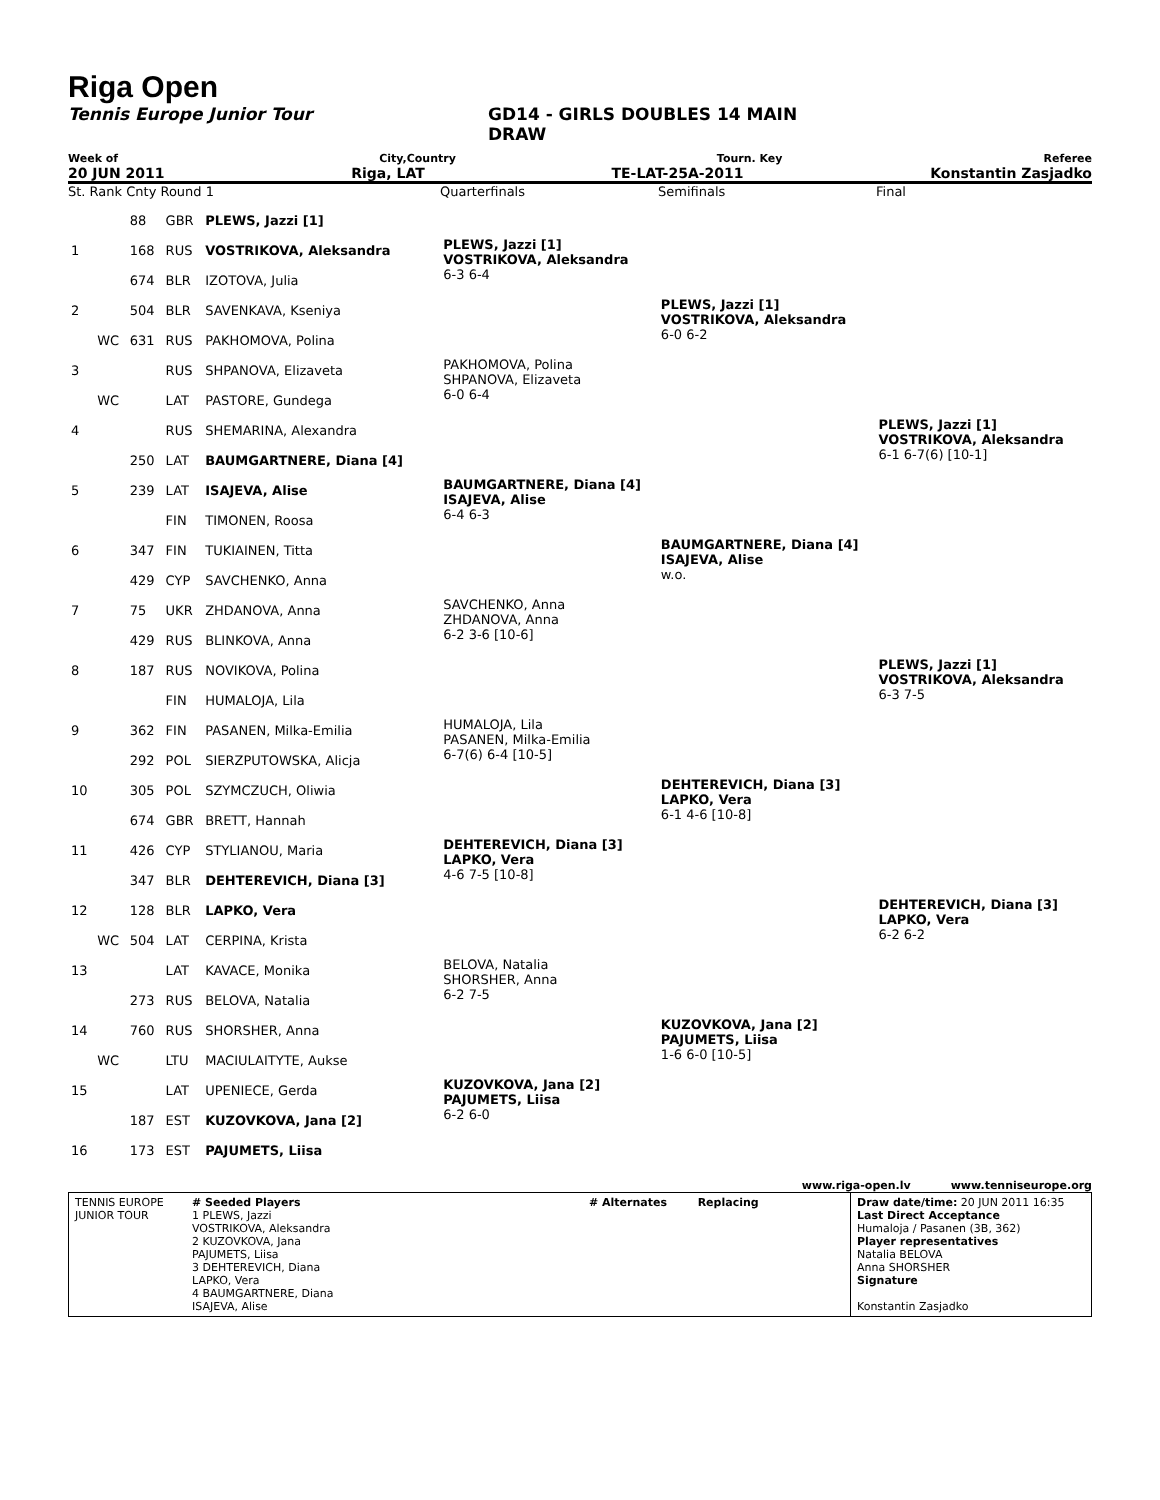Riga Open
Tennis Europe Junior Tour GD14 - GIRLS DOUBLES 14 MAIN
DRAW
Week of City,Country Tourn. Key Referee
20 JUN 2011 Riga, LAT TE-LAT-25A-2011 Konstantin Zasjadko
St. Rank Cnty Round 1 Quarterfinals Semifinals Final
| | | 88 | GBR | PLEWS, Jazzi [1] |
| 1 | | 168 | RUS | VOSTRIKOVA, Aleksandra |
| | | 674 | BLR | IZOTOVA, Julia |
| 2 | | 504 | BLR | SAVENKAVA, Kseniya |
| | WC | 631 | RUS | PAKHOMOVA, Polina |
| 3 | | | RUS | SHPANOVA, Elizaveta |
| | WC | | LAT | PASTORE, Gundega |
| 4 | | | RUS | SHEMARINA, Alexandra |
| | | 250 | LAT | BAUMGARTNERE, Diana [4] |
| 5 | | 239 | LAT | ISAJEVA, Alise |
| | | | FIN | TIMONEN, Roosa |
| 6 | | 347 | FIN | TUKIAINEN, Titta |
| | | 429 | CYP | SAVCHENKO, Anna |
| 7 | | 75 | UKR | ZHDANOVA, Anna |
| | | 429 | RUS | BLINKOVA, Anna |
| 8 | | 187 | RUS | NOVIKOVA, Polina |
| | | | FIN | HUMALOJA, Lila |
| 9 | | 362 | FIN | PASANEN, Milka-Emilia |
| | | 292 | POL | SIERZPUTOWSKA, Alicja |
| 10 | | 305 | POL | SZYMCZUCH, Oliwia |
| | | 674 | GBR | BRETT, Hannah |
| 11 | | 426 | CYP | STYLIANOU, Maria |
| | | 347 | BLR | DEHTEREVICH, Diana [3] |
| 12 | | 128 | BLR | LAPKO, Vera |
| | WC | 504 | LAT | CERPINA, Krista |
| 13 | | | LAT | KAVACE, Monika |
| | | 273 | RUS | BELOVA, Natalia |
| 14 | | 760 | RUS | SHORSHER, Anna |
| | WC | | LTU | MACIULAITYTE, Aukse |
| 15 | | | LAT | UPENIECE, Gerda |
| | | 187 | EST | KUZOVKOVA, Jana [2] |
| 16 | | 173 | EST | PAJUMETS, Liisa |
PLEWS, Jazzi [1]
VOSTRIKOVA, Aleksandra
6-3 6-4
PAKHOMOVA, Polina
SHPANOVA, Elizaveta
6-0 6-4
BAUMGARTNERE, Diana [4]
ISAJEVA, Alise
6-4 6-3
SAVCHENKO, Anna
ZHDANOVA, Anna
6-2 3-6 [10-6]
HUMALOJA, Lila
PASANEN, Milka-Emilia
6-7(6) 6-4 [10-5]
DEHTEREVICH, Diana [3]
LAPKO, Vera
4-6 7-5 [10-8]
BELOVA, Natalia
SHORSHER, Anna
6-2 7-5
KUZOVKOVA, Jana [2]
PAJUMETS, Liisa
6-2 6-0
PLEWS, Jazzi [1]
VOSTRIKOVA, Aleksandra
6-0 6-2
BAUMGARTNERE, Diana [4]
ISAJEVA, Alise
w.o.
DEHTEREVICH, Diana [3]
LAPKO, Vera
6-1 4-6 [10-8]
KUZOVKOVA, Jana [2]
PAJUMETS, Liisa
1-6 6-0 [10-5]
PLEWS, Jazzi [1]
VOSTRIKOVA, Aleksandra
6-1 6-7(6) [10-1]
PLEWS, Jazzi [1]
VOSTRIKOVA, Aleksandra
6-3 7-5
DEHTEREVICH, Diana [3]
LAPKO, Vera
6-2 6-2
www.riga-open.lv www.tenniseurope.org
TENNIS EUROPE JUNIOR TOUR
# Seeded Players
1 PLEWS, Jazzi
VOSTRIKOVA, Aleksandra
2 KUZOVKOVA, Jana
PAJUMETS, Liisa
3 DEHTEREVICH, Diana
LAPKO, Vera
4 BAUMGARTNERE, Diana
ISAJEVA, Alise
# Alternates Replacing Draw date/time: 20 JUN 2011 16:35
Last Direct Acceptance
Humaloja / Pasanen (3B, 362)
Player representatives
Natalia BELOVA
Anna SHORSHER
Signature
Konstantin Zasjadko